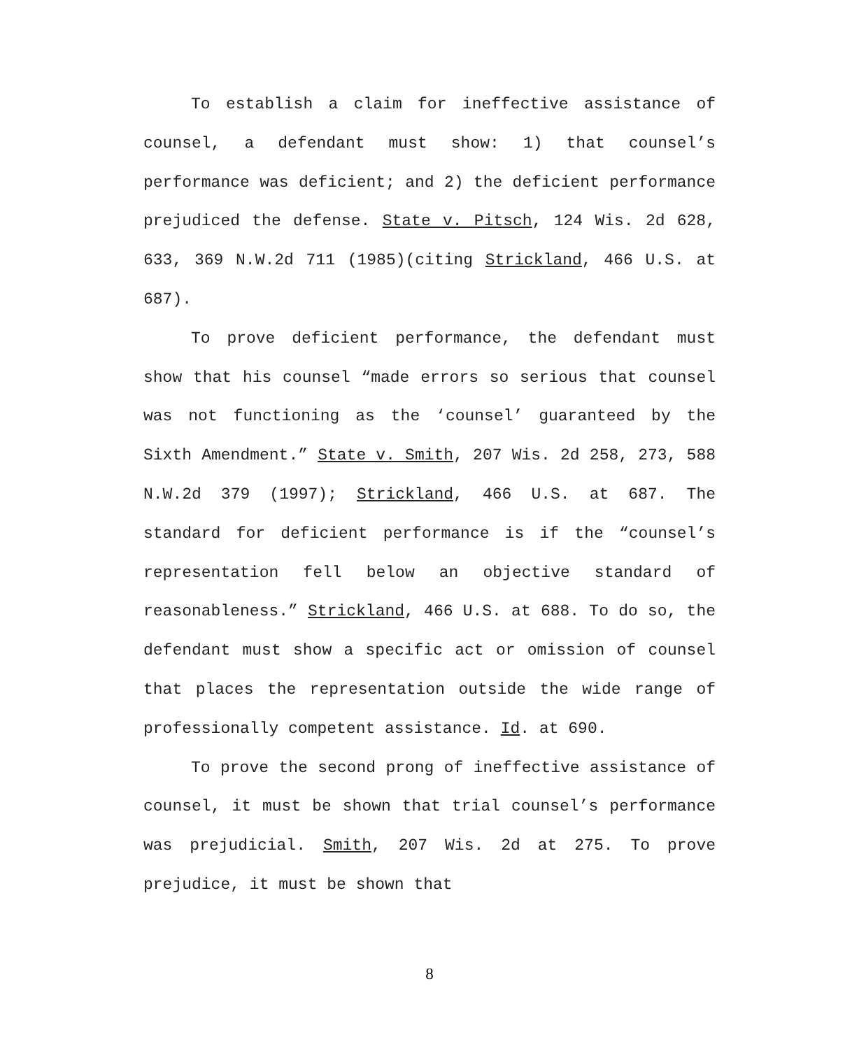To establish a claim for ineffective assistance of counsel, a defendant must show: 1) that counsel’s performance was deficient; and 2) the deficient performance prejudiced the defense. State v. Pitsch, 124 Wis. 2d 628, 633, 369 N.W.2d 711 (1985)(citing Strickland, 466 U.S. at 687).
To prove deficient performance, the defendant must show that his counsel “made errors so serious that counsel was not functioning as the ‘counsel’ guaranteed by the Sixth Amendment.” State v. Smith, 207 Wis. 2d 258, 273, 588 N.W.2d 379 (1997); Strickland, 466 U.S. at 687. The standard for deficient performance is if the “counsel’s representation fell below an objective standard of reasonableness.” Strickland, 466 U.S. at 688. To do so, the defendant must show a specific act or omission of counsel that places the representation outside the wide range of professionally competent assistance. Id. at 690.
To prove the second prong of ineffective assistance of counsel, it must be shown that trial counsel’s performance was prejudicial. Smith, 207 Wis. 2d at 275. To prove prejudice, it must be shown that
8